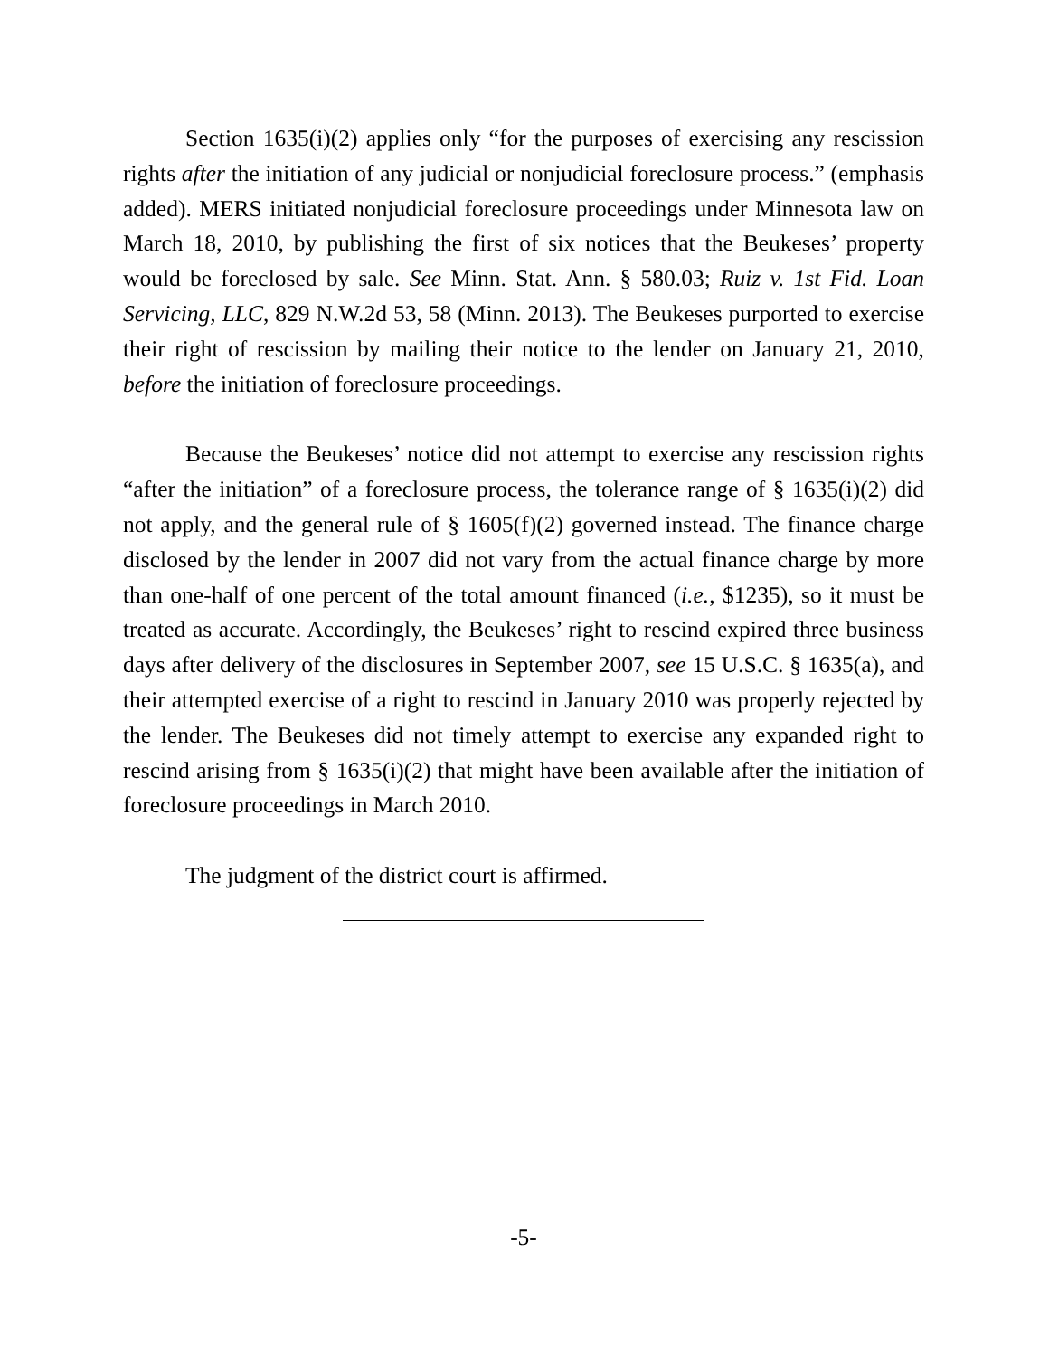Section 1635(i)(2) applies only “for the purposes of exercising any rescission rights after the initiation of any judicial or nonjudicial foreclosure process.” (emphasis added). MERS initiated nonjudicial foreclosure proceedings under Minnesota law on March 18, 2010, by publishing the first of six notices that the Beukeses’ property would be foreclosed by sale. See Minn. Stat. Ann. § 580.03; Ruiz v. 1st Fid. Loan Servicing, LLC, 829 N.W.2d 53, 58 (Minn. 2013). The Beukeses purported to exercise their right of rescission by mailing their notice to the lender on January 21, 2010, before the initiation of foreclosure proceedings.
Because the Beukeses’ notice did not attempt to exercise any rescission rights “after the initiation” of a foreclosure process, the tolerance range of § 1635(i)(2) did not apply, and the general rule of § 1605(f)(2) governed instead. The finance charge disclosed by the lender in 2007 did not vary from the actual finance charge by more than one-half of one percent of the total amount financed (i.e., $1235), so it must be treated as accurate. Accordingly, the Beukeses’ right to rescind expired three business days after delivery of the disclosures in September 2007, see 15 U.S.C. § 1635(a), and their attempted exercise of a right to rescind in January 2010 was properly rejected by the lender. The Beukeses did not timely attempt to exercise any expanded right to rescind arising from § 1635(i)(2) that might have been available after the initiation of foreclosure proceedings in March 2010.
The judgment of the district court is affirmed.
-5-